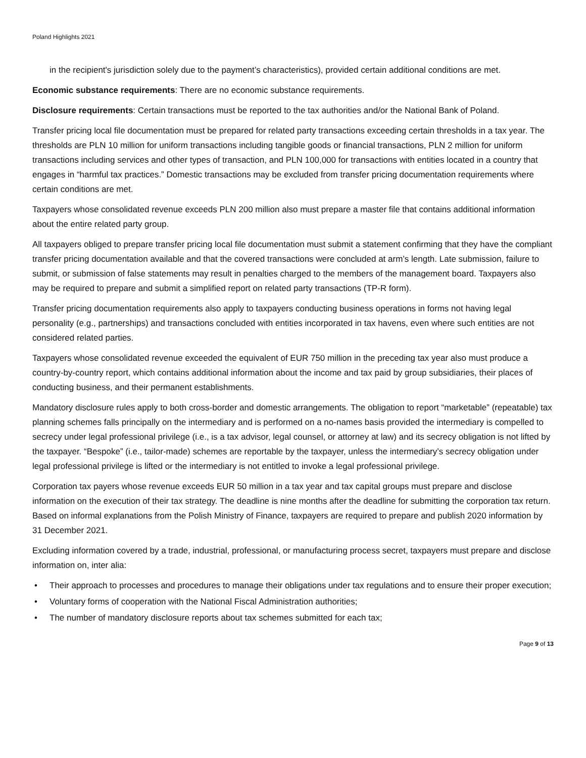Poland Highlights 2021
in the recipient's jurisdiction solely due to the payment’s characteristics), provided certain additional conditions are met.
Economic substance requirements: There are no economic substance requirements.
Disclosure requirements: Certain transactions must be reported to the tax authorities and/or the National Bank of Poland.
Transfer pricing local file documentation must be prepared for related party transactions exceeding certain thresholds in a tax year. The thresholds are PLN 10 million for uniform transactions including tangible goods or financial transactions, PLN 2 million for uniform transactions including services and other types of transaction, and PLN 100,000 for transactions with entities located in a country that engages in “harmful tax practices.” Domestic transactions may be excluded from transfer pricing documentation requirements where certain conditions are met.
Taxpayers whose consolidated revenue exceeds PLN 200 million also must prepare a master file that contains additional information about the entire related party group.
All taxpayers obliged to prepare transfer pricing local file documentation must submit a statement confirming that they have the compliant transfer pricing documentation available and that the covered transactions were concluded at arm’s length. Late submission, failure to submit, or submission of false statements may result in penalties charged to the members of the management board. Taxpayers also may be required to prepare and submit a simplified report on related party transactions (TP-R form).
Transfer pricing documentation requirements also apply to taxpayers conducting business operations in forms not having legal personality (e.g., partnerships) and transactions concluded with entities incorporated in tax havens, even where such entities are not considered related parties.
Taxpayers whose consolidated revenue exceeded the equivalent of EUR 750 million in the preceding tax year also must produce a country-by-country report, which contains additional information about the income and tax paid by group subsidiaries, their places of conducting business, and their permanent establishments.
Mandatory disclosure rules apply to both cross-border and domestic arrangements. The obligation to report “marketable” (repeatable) tax planning schemes falls principally on the intermediary and is performed on a no-names basis provided the intermediary is compelled to secrecy under legal professional privilege (i.e., is a tax advisor, legal counsel, or attorney at law) and its secrecy obligation is not lifted by the taxpayer. “Bespoke” (i.e., tailor-made) schemes are reportable by the taxpayer, unless the intermediary’s secrecy obligation under legal professional privilege is lifted or the intermediary is not entitled to invoke a legal professional privilege.
Corporation tax payers whose revenue exceeds EUR 50 million in a tax year and tax capital groups must prepare and disclose information on the execution of their tax strategy. The deadline is nine months after the deadline for submitting the corporation tax return. Based on informal explanations from the Polish Ministry of Finance, taxpayers are required to prepare and publish 2020 information by 31 December 2021.
Excluding information covered by a trade, industrial, professional, or manufacturing process secret, taxpayers must prepare and disclose information on, inter alia:
• Their approach to processes and procedures to manage their obligations under tax regulations and to ensure their proper execution;
• Voluntary forms of cooperation with the National Fiscal Administration authorities;
• The number of mandatory disclosure reports about tax schemes submitted for each tax;
Page 9 of 13